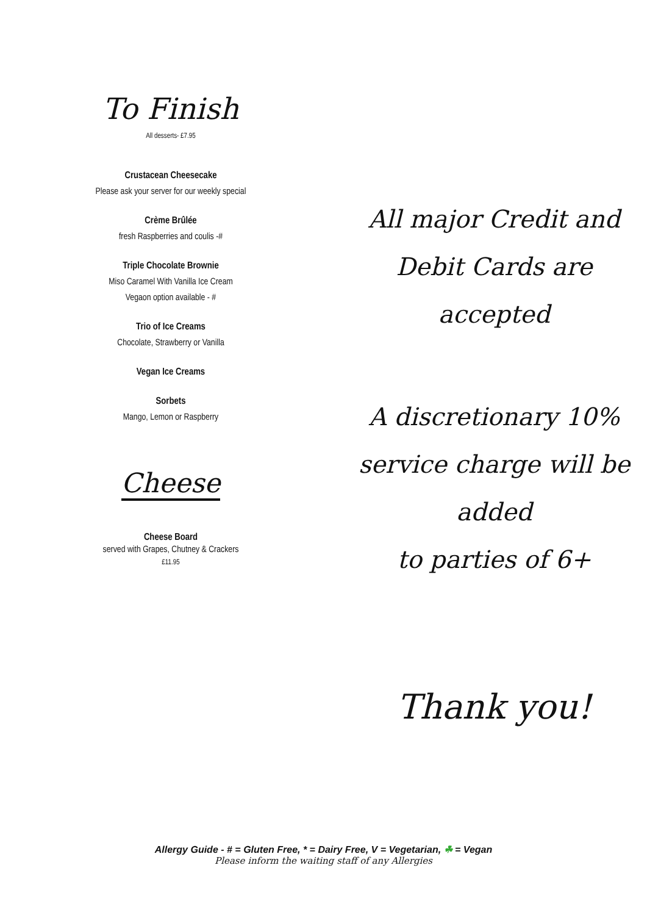To Finish
All desserts- £7.95
Crustacean Cheesecake
Please ask your server for our weekly special
Crème Brûlée
fresh Raspberries and coulis -#
Triple Chocolate Brownie
Miso Caramel With Vanilla Ice Cream
Vegaon option available - #
Trio of Ice Creams
Chocolate, Strawberry or Vanilla
Vegan Ice Creams
Sorbets
Mango, Lemon or Raspberry
Cheese
Cheese Board
served with Grapes, Chutney & Crackers
£11.95
All major Credit and
Debit Cards are accepted
A discretionary 10%
service charge will be added
to parties of 6+
Thank you!
Allergy Guide - # = Gluten Free, * = Dairy Free, V = Vegetarian, ☘ = Vegan
Please inform the waiting staff of any Allergies